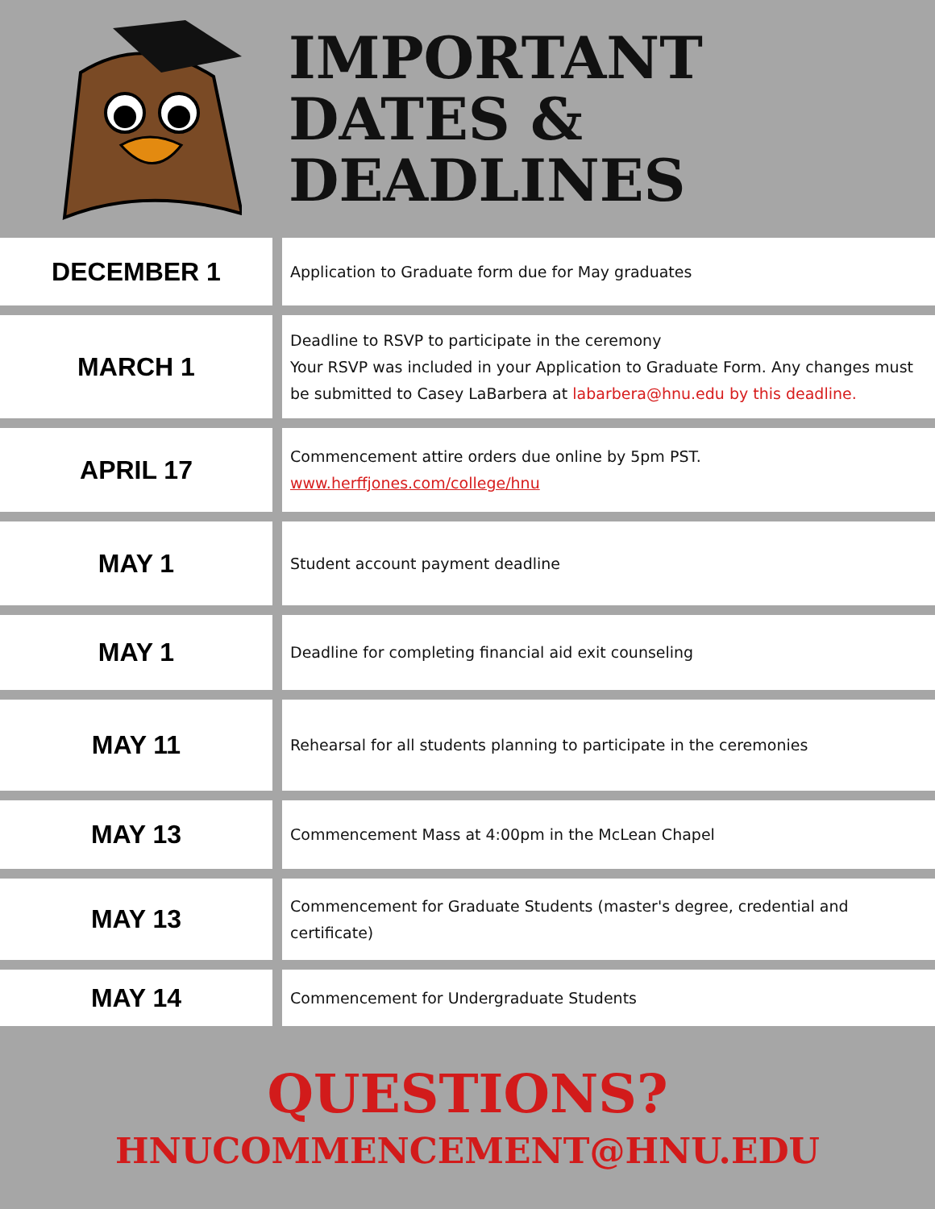IMPORTANT
DATES &
DEADLINES
| DECEMBER 1 | Application to Graduate form due for May graduates |
| MARCH 1 | Deadline to RSVP to participate in the ceremony Your RSVP was included in your Application to Graduate Form. Any changes must be submitted to Casey LaBarbera at labarbera@hnu.edu by this deadline. |
| APRIL 17 | Commencement attire orders due online by 5pm PST. www.herffjones.com/college/hnu |
| MAY 1 | Student account payment deadline |
| MAY 1 | Deadline for completing financial aid exit counseling |
| MAY 11 | Rehearsal for all students planning to participate in the ceremonies |
| MAY 13 | Commencement Mass at 4:00pm in the McLean Chapel |
| MAY 13 | Commencement for Graduate Students (master's degree, credential and certificate) |
| MAY 14 | Commencement for Undergraduate Students |
QUESTIONS?
HNUCOMMENCEMENT@HNU.EDU